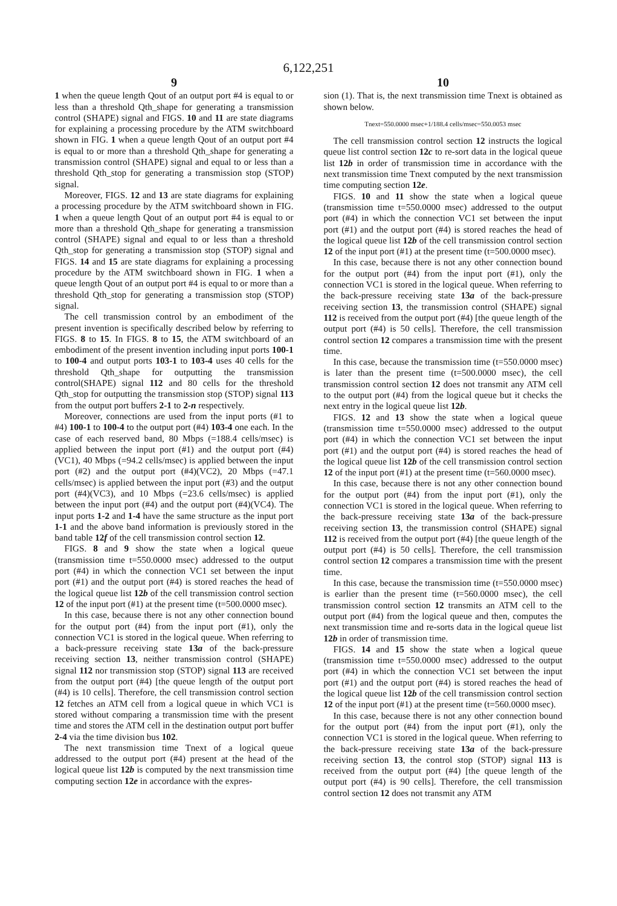6,122,251
9
1 when the queue length Qout of an output port #4 is equal to or less than a threshold Qth_shape for generating a transmission control (SHAPE) signal and FIGS. 10 and 11 are state diagrams for explaining a processing procedure by the ATM switchboard shown in FIG. 1 when a queue length Qout of an output port #4 is equal to or more than a threshold Qth_shape for generating a transmission control (SHAPE) signal and equal to or less than a threshold Qth_stop for generating a transmission stop (STOP) signal.
Moreover, FIGS. 12 and 13 are state diagrams for explaining a processing procedure by the ATM switchboard shown in FIG. 1 when a queue length Qout of an output port #4 is equal to or more than a threshold Qth_shape for generating a transmission control (SHAPE) signal and equal to or less than a threshold Qth_stop for generating a transmission stop (STOP) signal and FIGS. 14 and 15 are state diagrams for explaining a processing procedure by the ATM switchboard shown in FIG. 1 when a queue length Qout of an output port #4 is equal to or more than a threshold Qth_stop for generating a transmission stop (STOP) signal.
The cell transmission control by an embodiment of the present invention is specifically described below by referring to FIGS. 8 to 15. In FIGS. 8 to 15, the ATM switchboard of an embodiment of the present invention including input ports 100-1 to 100-4 and output ports 103-1 to 103-4 uses 40 cells for the threshold Qth_shape for outputting the transmission control(SHAPE) signal 112 and 80 cells for the threshold Qth_stop for outputting the transmission stop (STOP) signal 113 from the output port buffers 2-1 to 2-n respectively.
Moreover, connections are used from the input ports (#1 to #4) 100-1 to 100-4 to the output port (#4) 103-4 one each. In the case of each reserved band, 80 Mbps (=188.4 cells/msec) is applied between the input port (#1) and the output port (#4)(VC1), 40 Mbps (=94.2 cells/msec) is applied between the input port (#2) and the output port (#4)(VC2), 20 Mbps (=47.1 cells/msec) is applied between the input port (#3) and the output port (#4)(VC3), and 10 Mbps (=23.6 cells/msec) is applied between the input port (#4) and the output port (#4)(VC4). The input ports 1-2 and 1-4 have the same structure as the input port 1-1 and the above band information is previously stored in the band table 12f of the cell transmission control section 12.
FIGS. 8 and 9 show the state when a logical queue (transmission time t=550.0000 msec) addressed to the output port (#4) in which the connection VC1 set between the input port (#1) and the output port (#4) is stored reaches the head of the logical queue list 12b of the cell transmission control section 12 of the input port (#1) at the present time (t=500.0000 msec).
In this case, because there is not any other connection bound for the output port (#4) from the input port (#1), only the connection VC1 is stored in the logical queue. When referring to a back-pressure receiving state 13a of the back-pressure receiving section 13, neither transmission control (SHAPE) signal 112 nor transmission stop (STOP) signal 113 are received from the output port (#4) [the queue length of the output port (#4) is 10 cells]. Therefore, the cell transmission control section 12 fetches an ATM cell from a logical queue in which VC1 is stored without comparing a transmission time with the present time and stores the ATM cell in the destination output port buffer 2-4 via the time division bus 102.
The next transmission time Tnext of a logical queue addressed to the output port (#4) present at the head of the logical queue list 12b is computed by the next transmission time computing section 12e in accordance with the expres-
10
sion (1). That is, the next transmission time Tnext is obtained as shown below.
Tnext=550.0000 msec+1/188.4 cells/msec=550.0053 msec
The cell transmission control section 12 instructs the logical queue list control section 12c to re-sort data in the logical queue list 12b in order of transmission time in accordance with the next transmission time Tnext computed by the next transmission time computing section 12e.
FIGS. 10 and 11 show the state when a logical queue (transmission time t=550.0000 msec) addressed to the output port (#4) in which the connection VC1 set between the input port (#1) and the output port (#4) is stored reaches the head of the logical queue list 12b of the cell transmission control section 12 of the input port (#1) at the present time (t=500.0000 msec).
In this case, because there is not any other connection bound for the output port (#4) from the input port (#1), only the connection VC1 is stored in the logical queue. When referring to the back-pressure receiving state 13a of the back-pressure receiving section 13, the transmission control (SHAPE) signal 112 is received from the output port (#4) [the queue length of the output port (#4) is 50 cells]. Therefore, the cell transmission control section 12 compares a transmission time with the present time.
In this case, because the transmission time (t=550.0000 msec) is later than the present time (t=500.0000 msec), the cell transmission control section 12 does not transmit any ATM cell to the output port (#4) from the logical queue but it checks the next entry in the logical queue list 12b.
FIGS. 12 and 13 show the state when a logical queue (transmission time t=550.0000 msec) addressed to the output port (#4) in which the connection VC1 set between the input port (#1) and the output port (#4) is stored reaches the head of the logical queue list 12b of the cell transmission control section 12 of the input port (#1) at the present time (t=560.0000 msec).
In this case, because there is not any other connection bound for the output port (#4) from the input port (#1), only the connection VC1 is stored in the logical queue. When referring to the back-pressure receiving state 13a of the back-pressure receiving section 13, the transmission control (SHAPE) signal 112 is received from the output port (#4) [the queue length of the output port (#4) is 50 cells]. Therefore, the cell transmission control section 12 compares a transmission time with the present time.
In this case, because the transmission time (t=550.0000 msec) is earlier than the present time (t=560.0000 msec), the cell transmission control section 12 transmits an ATM cell to the output port (#4) from the logical queue and then, computes the next transmission time and re-sorts data in the logical queue list 12b in order of transmission time.
FIGS. 14 and 15 show the state when a logical queue (transmission time t=550.0000 msec) addressed to the output port (#4) in which the connection VC1 set between the input port (#1) and the output port (#4) is stored reaches the head of the logical queue list 12b of the cell transmission control section 12 of the input port (#1) at the present time (t=560.0000 msec).
In this case, because there is not any other connection bound for the output port (#4) from the input port (#1), only the connection VC1 is stored in the logical queue. When referring to the back-pressure receiving state 13a of the back-pressure receiving section 13, the control stop (STOP) signal 113 is received from the output port (#4) [the queue length of the output port (#4) is 90 cells]. Therefore, the cell transmission control section 12 does not transmit any ATM